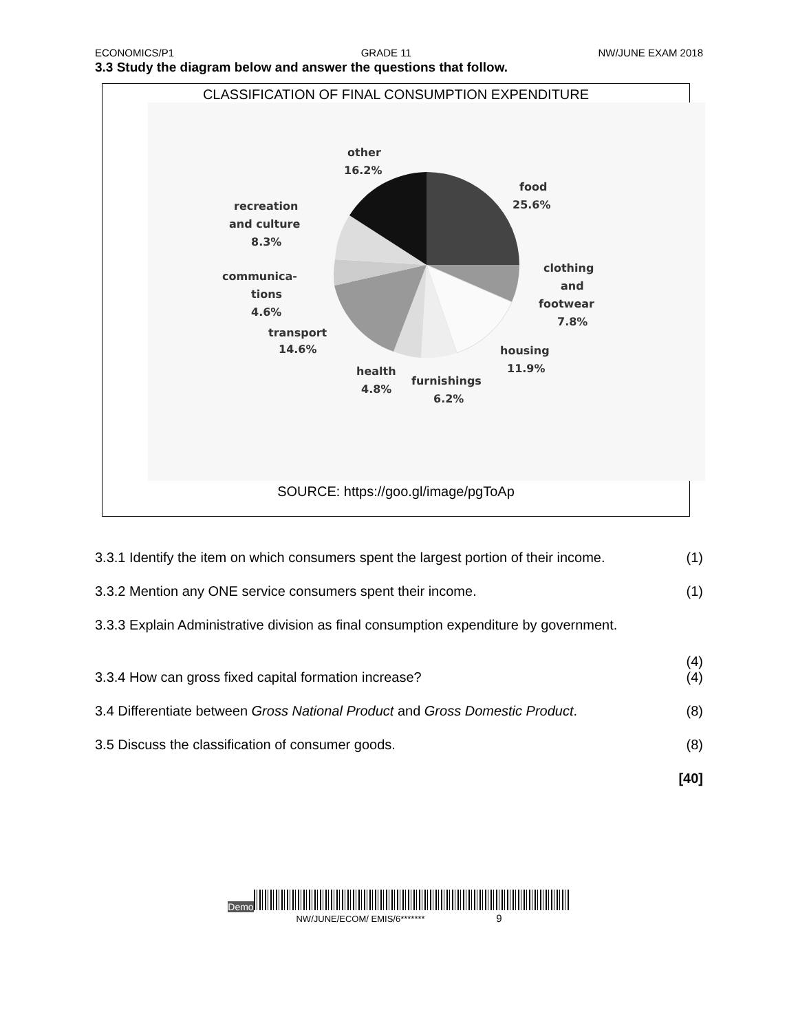ECONOMICS/P1 GRADE 11 NW/JUNE EXAM 2018
3.3 Study the diagram below and answer the questions that follow.
CLASSIFICATION OF FINAL CONSUMPTION EXPENDITURE
other
16.2%
food
25.6%
recreation
and culture
8.3%
communica-
tions
4.6%
transport
14.6%
clothing
and
footwear
7.8%
housing
11.9%
health
4.8%
furnishings
6.2%
SOURCE: https://goo.gl/image/pgToAp
3.3.1 Identify the item on which consumers spent the largest portion of their income. (1)
3.3.2 Mention any ONE service consumers spent their income. (1)
3.3.3 Explain Administrative division as final consumption expenditure by government.
(4)
3.3.4 How can gross fixed capital formation increase? (4)
3.4 Differentiate between Gross National Product and Gross Domestic Product. (8)
3.5 Discuss the classification of consumer goods. (8)
[40]
Demo
NW/JUNE/ECOM/ EMIS/6******* 9